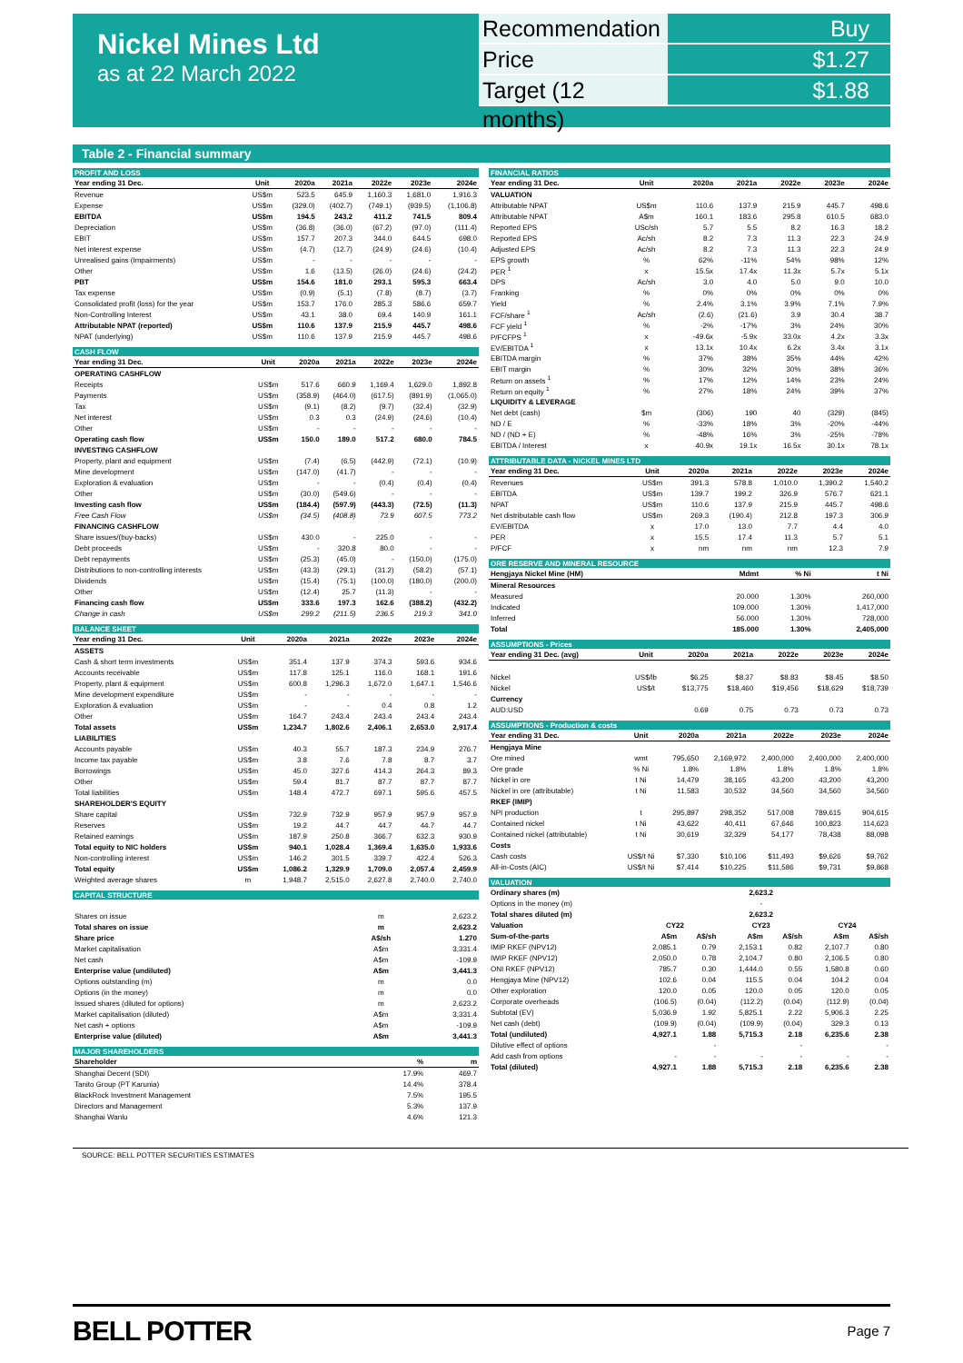Nickel Mines Ltd
as at 22 March 2022
Recommendation Buy
Price $1.27
Target (12 months) $1.88
Table 2 - Financial summary
| PROFIT AND LOSS | | | | | | |
| Year ending 31 Dec. | Unit | 2020a | 2021a | 2022e | 2023e | 2024e |
| Revenue | US$m | 523.5 | 645.9 | 1,160.3 | 1,681.0 | 1,916.3 |
| Expense | US$m | (329.0) | (402.7) | (749.1) | (939.5) | (1,106.8) |
| EBITDA | US$m | 194.5 | 243.2 | 411.2 | 741.5 | 809.4 |
| Depreciation | US$m | (36.8) | (36.0) | (67.2) | (97.0) | (111.4) |
| EBIT | US$m | 157.7 | 207.3 | 344.0 | 644.5 | 698.0 |
| Net interest expense | US$m | (4.7) | (12.7) | (24.9) | (24.6) | (10.4) |
| Unrealised gains (Impairments) | US$m | - | - | - | - | - |
| Other | US$m | 1.6 | (13.5) | (26.0) | (24.6) | (24.2) |
| PBT | US$m | 154.6 | 181.0 | 293.1 | 595.3 | 663.4 |
| Tax expense | US$m | (0.9) | (5.1) | (7.8) | (8.7) | (3.7) |
| Consolidated profit (loss) for the year | US$m | 153.7 | 176.0 | 285.3 | 586.6 | 659.7 |
| Non-Controlling Interest | US$m | 43.1 | 38.0 | 69.4 | 140.9 | 161.1 |
| Attributable NPAT (reported) | US$m | 110.6 | 137.9 | 215.9 | 445.7 | 498.6 |
| NPAT (underlying) | US$m | 110.6 | 137.9 | 215.9 | 445.7 | 498.6 |
| CASH FLOW | | | | | | |
| Year ending 31 Dec. | Unit | 2020a | 2021a | 2022e | 2023e | 2024e |
| OPERATING CASHFLOW | | | | | | |
| Receipts | US$m | 517.6 | 660.9 | 1,169.4 | 1,629.0 | 1,892.8 |
| Payments | US$m | (358.9) | (464.0) | (617.5) | (891.9) | (1,065.0) |
| Tax | US$m | (9.1) | (8.2) | (9.7) | (32.4) | (32.9) |
| Net interest | US$m | 0.3 | 0.3 | (24.9) | (24.6) | (10.4) |
| Other | US$m | - | - | - | - | - |
| Operating cash flow | US$m | 150.0 | 189.0 | 517.2 | 680.0 | 784.5 |
| INVESTING CASHFLOW | | | | | | |
| Property, plant and equipment | US$m | (7.4) | (6.5) | (442.9) | (72.1) | (10.9) |
| Mine development | US$m | (147.0) | (41.7) | - | - | - |
| Exploration & evaluation | US$m | - | - | (0.4) | (0.4) | (0.4) |
| Other | US$m | (30.0) | (549.6) | - | - | - |
| Investing cash flow | US$m | (184.4) | (597.9) | (443.3) | (72.5) | (11.3) |
| Free Cash Flow | US$m | (34.5) | (408.8) | 73.9 | 607.5 | 773.2 |
| FINANCING CASHFLOW | | | | | | |
| Share issues/(buy-backs) | US$m | 430.0 | - | 225.0 | - | - |
| Debt proceeds | US$m | - | 320.8 | 80.0 | - | - |
| Debt repayments | US$m | (25.3) | (45.0) | - | (150.0) | (175.0) |
| Distributions to non-controlling interests | US$m | (43.3) | (29.1) | (31.2) | (58.2) | (57.1) |
| Dividends | US$m | (15.4) | (75.1) | (100.0) | (180.0) | (200.0) |
| Other | US$m | (12.4) | 25.7 | (11.3) | - | - |
| Financing cash flow | US$m | 333.6 | 197.3 | 162.6 | (388.2) | (432.2) |
| Change in cash | US$m | 299.2 | (211.5) | 236.5 | 219.3 | 341.0 |
| BALANCE SHEET | | | | | | |
| Year ending 31 Dec. | Unit | 2020a | 2021a | 2022e | 2023e | 2024e |
| ASSETS | | | | | | |
| Cash & short term investments | US$m | 351.4 | 137.9 | 374.3 | 593.6 | 934.6 |
| Accounts receivable | US$m | 117.8 | 125.1 | 116.0 | 168.1 | 191.6 |
| Property, plant & equipment | US$m | 600.8 | 1,296.3 | 1,672.0 | 1,647.1 | 1,546.6 |
| Mine development expenditure | US$m | - | - | - | - | - |
| Exploration & evaluation | US$m | - | - | 0.4 | 0.8 | 1.2 |
| Other | US$m | 164.7 | 243.4 | 243.4 | 243.4 | 243.4 |
| Total assets | US$m | 1,234.7 | 1,802.6 | 2,406.1 | 2,653.0 | 2,917.4 |
| LIABILITIES | | | | | | |
| Accounts payable | US$m | 40.3 | 55.7 | 187.3 | 234.9 | 276.7 |
| Income tax payable | US$m | 3.8 | 7.6 | 7.8 | 8.7 | 3.7 |
| Borrowings | US$m | 45.0 | 327.6 | 414.3 | 264.3 | 89.3 |
| Other | US$m | 59.4 | 81.7 | 87.7 | 87.7 | 87.7 |
| Total liabilities | US$m | 148.4 | 472.7 | 697.1 | 595.6 | 457.5 |
| SHAREHOLDER'S EQUITY | | | | | | |
| Share capital | US$m | 732.9 | 732.9 | 957.9 | 957.9 | 957.9 |
| Reserves | US$m | 19.2 | 44.7 | 44.7 | 44.7 | 44.7 |
| Retained earnings | US$m | 187.9 | 250.8 | 366.7 | 632.3 | 930.9 |
| Total equity to NIC holders | US$m | 940.1 | 1,028.4 | 1,369.4 | 1,635.0 | 1,933.6 |
| Non-controlling interest | US$m | 146.2 | 301.5 | 339.7 | 422.4 | 526.3 |
| Total equity | US$m | 1,086.2 | 1,329.9 | 1,709.0 | 2,057.4 | 2,459.9 |
| Weighted average shares | m | 1,948.7 | 2,515.0 | 2,627.8 | 2,740.0 | 2,740.0 |
| CAPITAL STRUCTURE | | |
| Shares on issue | m | 2,623.2 |
| Total shares on issue | m | 2,623.2 |
| Share price | A$/sh | 1.270 |
| Market capitalisation | A$m | 3,331.4 |
| Net cash | A$m | -109.9 |
| Enterprise value (undiluted) | A$m | 3,441.3 |
| Options outstanding (m) | m | 0.0 |
| Options (in the money) | m | 0.0 |
| Issued shares (diluted for options) | m | 2,623.2 |
| Market capitalisation (diluted) | A$m | 3,331.4 |
| Net cash + options | A$m | -109.9 |
| Enterprise value (diluted) | A$m | 3,441.3 |
| MAJOR SHAREHOLDERS | | |
| Shareholder | % | m |
| Shanghai Decent (SDI) | 17.9% | 469.7 |
| Tanito Group (PT Karunia) | 14.4% | 378.4 |
| BlackRock Investment Management | 7.5% | 195.5 |
| Directors and Management | 5.3% | 137.9 |
| Shanghai Wanlu | 4.6% | 121.3 |
| FINANCIAL RATIOS | | | | | | |
| Year ending 31 Dec. | Unit | 2020a | 2021a | 2022e | 2023e | 2024e |
| VALUATION | | | | | | |
| Attributable NPAT | US$m | 110.6 | 137.9 | 215.9 | 445.7 | 498.6 |
| Attributable NPAT | A$m | 160.1 | 183.6 | 295.8 | 610.5 | 683.0 |
| Reported EPS | USc/sh | 5.7 | 5.5 | 8.2 | 16.3 | 18.2 |
| Reported EPS | Ac/sh | 8.2 | 7.3 | 11.3 | 22.3 | 24.9 |
| Adjusted EPS | Ac/sh | 8.2 | 7.3 | 11.3 | 22.3 | 24.9 |
| EPS growth | % | 62% | -11% | 54% | 98% | 12% |
| PER <sup>1</sup> | x | 15.5x | 17.4x | 11.3x | 5.7x | 5.1x |
| DPS | Ac/sh | 3.0 | 4.0 | 5.0 | 9.0 | 10.0 |
| Franking | % | 0% | 0% | 0% | 0% | 0% |
| Yield | % | 2.4% | 3.1% | 3.9% | 7.1% | 7.9% |
| FCF/share <sup>1</sup> | Ac/sh | (2.6) | (21.6) | 3.9 | 30.4 | 38.7 |
| FCF yield <sup>1</sup> | % | -2% | -17% | 3% | 24% | 30% |
| P/FCFPS <sup>1</sup> | x | -49.6x | -5.9x | 33.0x | 4.2x | 3.3x |
| EV/EBITDA <sup>1</sup> | x | 13.1x | 10.4x | 6.2x | 3.4x | 3.1x |
| EBITDA margin | % | 37% | 38% | 35% | 44% | 42% |
| EBIT margin | % | 30% | 32% | 30% | 38% | 36% |
| Return on assets <sup>1</sup> | % | 17% | 12% | 14% | 23% | 24% |
| Return on equity <sup>1</sup> | % | 27% | 18% | 24% | 39% | 37% |
| LIQUIDITY & LEVERAGE | | | | | | |
| Net debt (cash) | $m | (306) | 190 | 40 | (329) | (845) |
| ND / E | % | -33% | 18% | 3% | -20% | -44% |
| ND / (ND + E) | % | -48% | 16% | 3% | -25% | -78% |
| EBITDA / Interest | x | 40.9x | 19.1x | 16.5x | 30.1x | 78.1x |
| ATTRIBUTABLE DATA - NICKEL MINES LTD | | | | | | |
| Year ending 31 Dec. | Unit | 2020a | 2021a | 2022e | 2023e | 2024e |
| Revenues | US$m | 391.3 | 578.8 | 1,010.0 | 1,390.2 | 1,540.2 |
| EBITDA | US$m | 139.7 | 199.2 | 326.9 | 576.7 | 621.1 |
| NPAT | US$m | 110.6 | 137.9 | 215.9 | 445.7 | 498.6 |
| Net distributable cash flow | US$m | 269.3 | (190.4) | 212.8 | 197.3 | 306.9 |
| EV/EBITDA | x | 17.0 | 13.0 | 7.7 | 4.4 | 4.0 |
| PER | x | 15.5 | 17.4 | 11.3 | 5.7 | 5.1 |
| P/FCF | x | nm | nm | nm | 12.3 | 7.9 |
| ORE RESERVE AND MINERAL RESOURCE | | | |
| Hengjaya Nickel Mine (HM) | Mdmt | % Ni | t Ni |
| Mineral Resources | | | |
| Measured | 20.000 | 1.30% | 260,000 |
| Indicated | 109.000 | 1.30% | 1,417,000 |
| Inferred | 56.000 | 1.30% | 728,000 |
| Total | 185.000 | 1.30% | 2,405,000 |
| ASSUMPTIONS - Prices | | | | | | |
| Year ending 31 Dec. (avg) | Unit | 2020a | 2021a | 2022e | 2023e | 2024e |
| Nickel | US$/lb | $6.25 | $8.37 | $8.83 | $8.45 | $8.50 |
| Nickel | US$/t | $13,775 | $18,460 | $19,456 | $18,629 | $18,739 |
| Currency | | | | | | |
| AUD:USD | | 0.69 | 0.75 | 0.73 | 0.73 | 0.73 |
| ASSUMPTIONS - Production & costs | | | | | | |
| Year ending 31 Dec. | Unit | 2020a | 2021a | 2022e | 2023e | 2024e |
| Hengjaya Mine | | | | | | |
| Ore mined | wmt | 795,650 | 2,169,972 | 2,400,000 | 2,400,000 | 2,400,000 |
| Ore grade | % Ni | 1.8% | 1.8% | 1.8% | 1.8% | 1.8% |
| Nickel in ore | t Ni | 14,479 | 38,165 | 43,200 | 43,200 | 43,200 |
| Nickel in ore (attributable) | t Ni | 11,583 | 30,532 | 34,560 | 34,560 | 34,560 |
| RKEF (IMIP) | | | | | | |
| NPI production | t | 295,897 | 298,352 | 517,008 | 789,615 | 904,615 |
| Contained nickel | t Ni | 43,622 | 40,411 | 67,646 | 100,823 | 114,623 |
| Contained nickel (attributable) | t Ni | 30,619 | 32,329 | 54,177 | 78,438 | 88,098 |
| Costs | | | | | | |
| Cash costs | US$/t Ni | $7,330 | $10,106 | $11,493 | $9,626 | $9,762 |
| All-in-Costs (AIC) | US$/t Ni | $7,414 | $10,225 | $11,586 | $9,731 | $9,868 |
| VALUATION | | | | | | |
| Ordinary shares (m) | 2,623.2 | | | | | |
| Options in the money (m) | - | | | | | |
| Total shares diluted (m) | 2,623.2 | | | | | |
| Valuation | CY22 | | CY23 | | CY24 | |
| Sum-of-the-parts | A$m | A$/sh | A$m | A$/sh | A$m | A$/sh |
| IMIP RKEF (NPV12) | 2,085.1 | 0.79 | 2,153.1 | 0.82 | 2,107.7 | 0.80 |
| IWIP RKEF (NPV12) | 2,050.0 | 0.78 | 2,104.7 | 0.80 | 2,106.5 | 0.80 |
| ONI RKEF (NPV12) | 785.7 | 0.30 | 1,444.0 | 0.55 | 1,580.8 | 0.60 |
| Hengjaya Mine (NPV12) | 102.6 | 0.04 | 115.5 | 0.04 | 104.2 | 0.04 |
| Other exploration | 120.0 | 0.05 | 120.0 | 0.05 | 120.0 | 0.05 |
| Corporate overheads | (106.5) | (0.04) | (112.2) | (0.04) | (112.9) | (0.04) |
| Subtotal (EV) | 5,036.9 | 1.92 | 5,825.1 | 2.22 | 5,906.3 | 2.25 |
| Net cash (debt) | (109.9) | (0.04) | (109.9) | (0.04) | 329.3 | 0.13 |
| Total (undiluted) | 4,927.1 | 1.88 | 5,715.3 | 2.18 | 6,235.6 | 2.38 |
| Dilutive effect of options | | - | | - | | - |
| Add cash from options | - | - | - | - | - | - |
| Total (diluted) | 4,927.1 | 1.88 | 5,715.3 | 2.18 | 6,235.6 | 2.38 |
SOURCE: BELL POTTER SECURITIES ESTIMATES
BELL POTTER Page 7